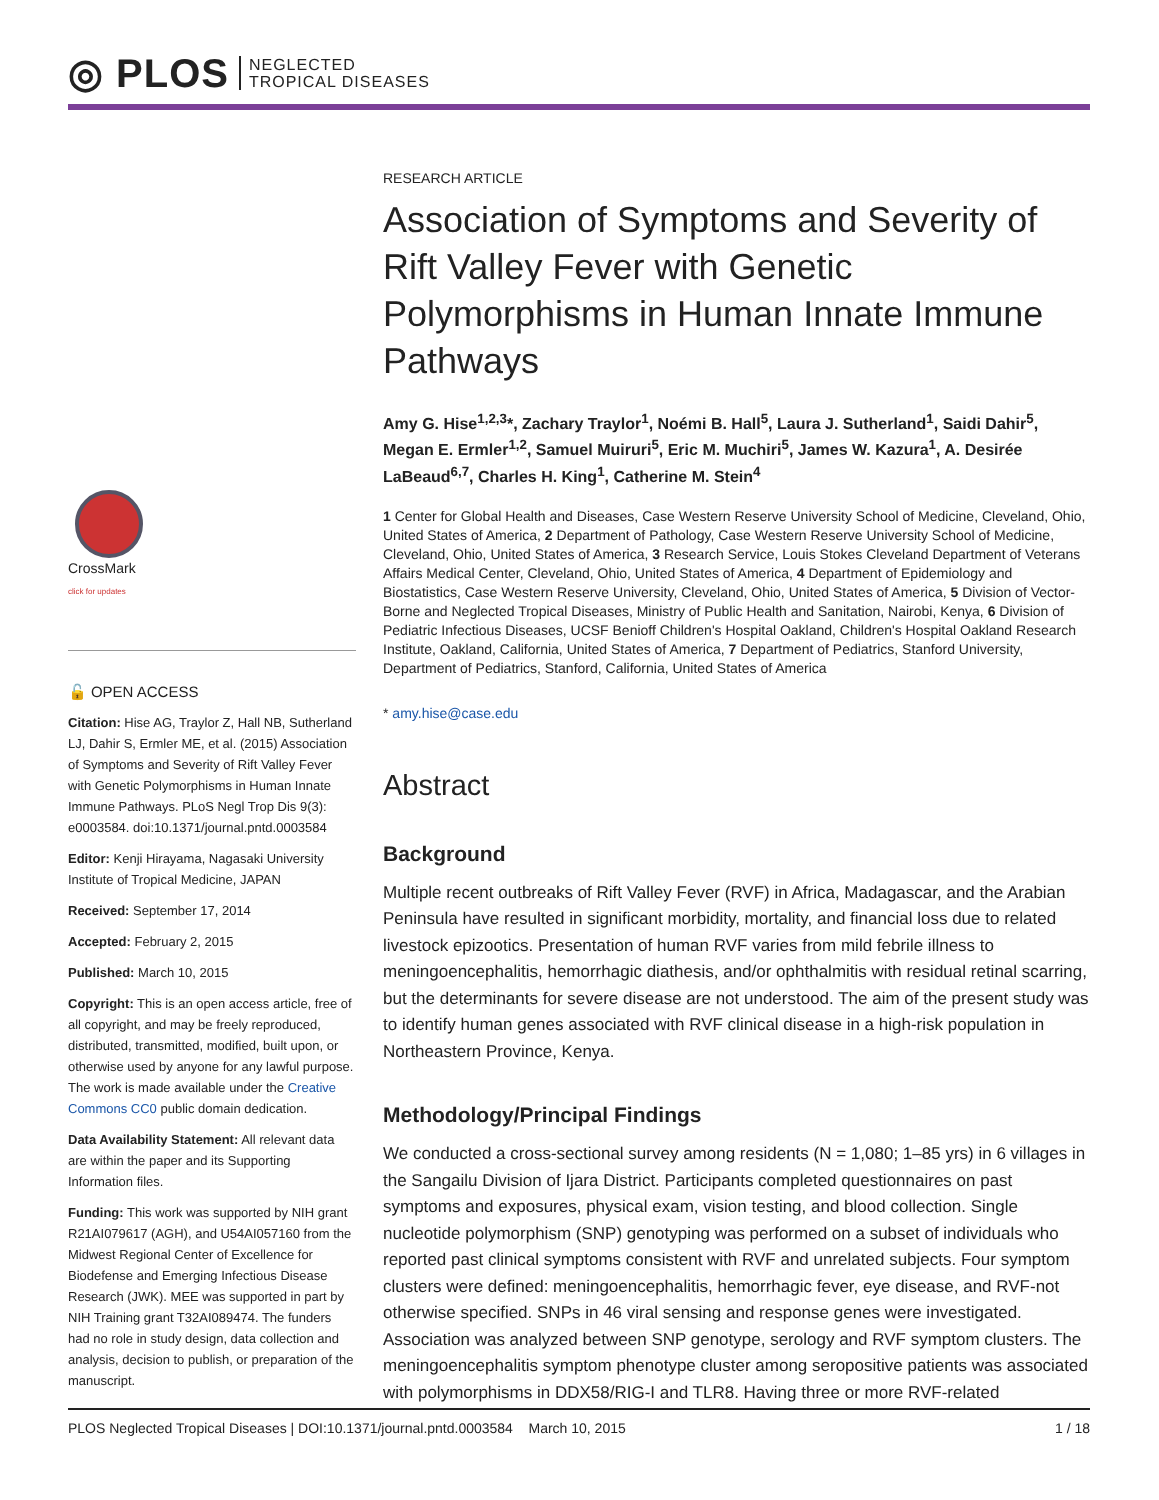◎ PLOS NEGLECTED
TROPICAL DISEASES
CrossMark
click for updates
🔓 OPEN ACCESS
Citation: Hise AG, Traylor Z, Hall NB, Sutherland LJ, Dahir S, Ermler ME, et al. (2015) Association of Symptoms and Severity of Rift Valley Fever with Genetic Polymorphisms in Human Innate Immune Pathways. PLoS Negl Trop Dis 9(3): e0003584. doi:10.1371/journal.pntd.0003584
Editor: Kenji Hirayama, Nagasaki University Institute of Tropical Medicine, JAPAN
Received: September 17, 2014
Accepted: February 2, 2015
Published: March 10, 2015
Copyright: This is an open access article, free of all copyright, and may be freely reproduced, distributed, transmitted, modified, built upon, or otherwise used by anyone for any lawful purpose. The work is made available under the Creative Commons CC0 public domain dedication.
Data Availability Statement: All relevant data are within the paper and its Supporting Information files.
Funding: This work was supported by NIH grant R21AI079617 (AGH), and U54AI057160 from the Midwest Regional Center of Excellence for Biodefense and Emerging Infectious Disease Research (JWK). MEE was supported in part by NIH Training grant T32AI089474. The funders had no role in study design, data collection and analysis, decision to publish, or preparation of the manuscript.
RESEARCH ARTICLE
Association of Symptoms and Severity of Rift Valley Fever with Genetic Polymorphisms in Human Innate Immune Pathways
Amy G. Hise<sup>1,2,3</sup>*, Zachary Traylor<sup>1</sup>, Noémi B. Hall<sup>5</sup>, Laura J. Sutherland<sup>1</sup>, Saidi Dahir<sup>5</sup>, Megan E. Ermler<sup>1,2</sup>, Samuel Muiruri<sup>5</sup>, Eric M. Muchiri<sup>5</sup>, James W. Kazura<sup>1</sup>, A. Desirée LaBeaud<sup>6,7</sup>, Charles H. King<sup>1</sup>, Catherine M. Stein<sup>4</sup>
1 Center for Global Health and Diseases, Case Western Reserve University School of Medicine, Cleveland, Ohio, United States of America, 2 Department of Pathology, Case Western Reserve University School of Medicine, Cleveland, Ohio, United States of America, 3 Research Service, Louis Stokes Cleveland Department of Veterans Affairs Medical Center, Cleveland, Ohio, United States of America, 4 Department of Epidemiology and Biostatistics, Case Western Reserve University, Cleveland, Ohio, United States of America, 5 Division of Vector-Borne and Neglected Tropical Diseases, Ministry of Public Health and Sanitation, Nairobi, Kenya, 6 Division of Pediatric Infectious Diseases, UCSF Benioff Children's Hospital Oakland, Children's Hospital Oakland Research Institute, Oakland, California, United States of America, 7 Department of Pediatrics, Stanford University, Department of Pediatrics, Stanford, California, United States of America
* amy.hise@case.edu
Abstract
Background
Multiple recent outbreaks of Rift Valley Fever (RVF) in Africa, Madagascar, and the Arabian Peninsula have resulted in significant morbidity, mortality, and financial loss due to related livestock epizootics. Presentation of human RVF varies from mild febrile illness to meningoencephalitis, hemorrhagic diathesis, and/or ophthalmitis with residual retinal scarring, but the determinants for severe disease are not understood. The aim of the present study was to identify human genes associated with RVF clinical disease in a high-risk population in Northeastern Province, Kenya.
Methodology/Principal Findings
We conducted a cross-sectional survey among residents (N = 1,080; 1–85 yrs) in 6 villages in the Sangailu Division of Ijara District. Participants completed questionnaires on past symptoms and exposures, physical exam, vision testing, and blood collection. Single nucleotide polymorphism (SNP) genotyping was performed on a subset of individuals who reported past clinical symptoms consistent with RVF and unrelated subjects. Four symptom clusters were defined: meningoencephalitis, hemorrhagic fever, eye disease, and RVF-not otherwise specified. SNPs in 46 viral sensing and response genes were investigated. Association was analyzed between SNP genotype, serology and RVF symptom clusters. The meningoencephalitis symptom phenotype cluster among seropositive patients was associated with polymorphisms in DDX58/RIG-I and TLR8. Having three or more RVF-related
PLOS Neglected Tropical Diseases | DOI:10.1371/journal.pntd.0003584 March 10, 2015 1 / 18